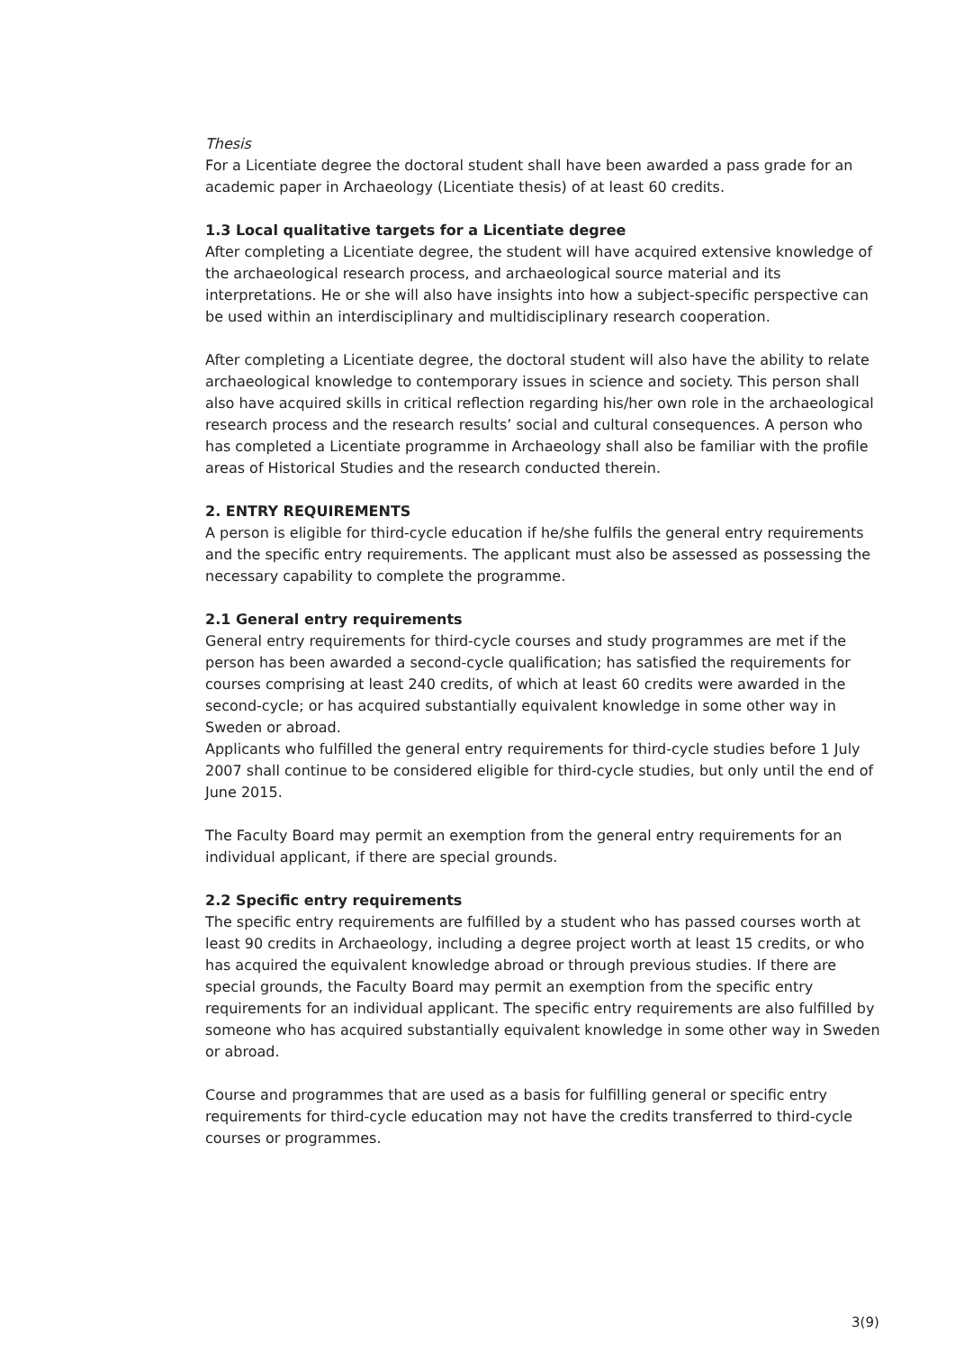Thesis
For a Licentiate degree the doctoral student shall have been awarded a pass grade for an academic paper in Archaeology (Licentiate thesis) of at least 60 credits.
1.3 Local qualitative targets for a Licentiate degree
After completing a Licentiate degree, the student will have acquired extensive knowledge of the archaeological research process, and archaeological source material and its interpretations. He or she will also have insights into how a subject-specific perspective can be used within an interdisciplinary and multidisciplinary research cooperation.
After completing a Licentiate degree, the doctoral student will also have the ability to relate archaeological knowledge to contemporary issues in science and society. This person shall also have acquired skills in critical reflection regarding his/her own role in the archaeological research process and the research results’ social and cultural consequences. A person who has completed a Licentiate programme in Archaeology shall also be familiar with the profile areas of Historical Studies and the research conducted therein.
2. ENTRY REQUIREMENTS
A person is eligible for third-cycle education if he/she fulfils the general entry requirements and the specific entry requirements. The applicant must also be assessed as possessing the necessary capability to complete the programme.
2.1 General entry requirements
General entry requirements for third-cycle courses and study programmes are met if the person has been awarded a second-cycle qualification; has satisfied the requirements for courses comprising at least 240 credits, of which at least 60 credits were awarded in the second-cycle; or has acquired substantially equivalent knowledge in some other way in Sweden or abroad.
Applicants who fulfilled the general entry requirements for third-cycle studies before 1 July 2007 shall continue to be considered eligible for third-cycle studies, but only until the end of June 2015.
The Faculty Board may permit an exemption from the general entry requirements for an individual applicant, if there are special grounds.
2.2 Specific entry requirements
The specific entry requirements are fulfilled by a student who has passed courses worth at least 90 credits in Archaeology, including a degree project worth at least 15 credits, or who has acquired the equivalent knowledge abroad or through previous studies. If there are special grounds, the Faculty Board may permit an exemption from the specific entry requirements for an individual applicant. The specific entry requirements are also fulfilled by someone who has acquired substantially equivalent knowledge in some other way in Sweden or abroad.
Course and programmes that are used as a basis for fulfilling general or specific entry requirements for third-cycle education may not have the credits transferred to third-cycle courses or programmes.
3(9)